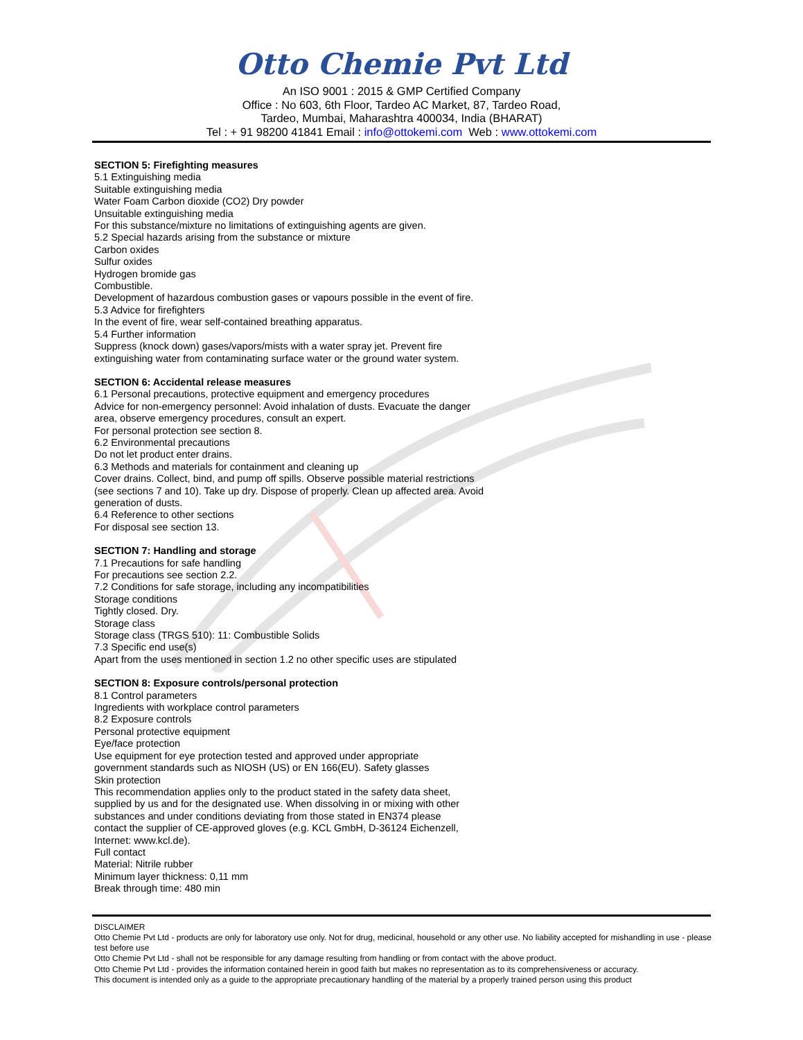Otto Chemie Pvt Ltd
An ISO 9001 : 2015 & GMP Certified Company
Office : No 603, 6th Floor, Tardeo AC Market, 87, Tardeo Road,
Tardeo, Mumbai, Maharashtra 400034, India (BHARAT)
Tel : + 91 98200 41841 Email : info@ottokemi.com Web : www.ottokemi.com
SECTION 5: Firefighting measures
5.1 Extinguishing media
Suitable extinguishing media
Water Foam Carbon dioxide (CO2) Dry powder
Unsuitable extinguishing media
For this substance/mixture no limitations of extinguishing agents are given.
5.2 Special hazards arising from the substance or mixture
Carbon oxides
Sulfur oxides
Hydrogen bromide gas
Combustible.
Development of hazardous combustion gases or vapours possible in the event of fire.
5.3 Advice for firefighters
In the event of fire, wear self-contained breathing apparatus.
5.4 Further information
Suppress (knock down) gases/vapors/mists with a water spray jet. Prevent fire
extinguishing water from contaminating surface water or the ground water system.
SECTION 6: Accidental release measures
6.1 Personal precautions, protective equipment and emergency procedures
Advice for non-emergency personnel: Avoid inhalation of dusts. Evacuate the danger
area, observe emergency procedures, consult an expert.
For personal protection see section 8.
6.2 Environmental precautions
Do not let product enter drains.
6.3 Methods and materials for containment and cleaning up
Cover drains. Collect, bind, and pump off spills. Observe possible material restrictions
(see sections 7 and 10). Take up dry. Dispose of properly. Clean up affected area. Avoid
generation of dusts.
6.4 Reference to other sections
For disposal see section 13.
SECTION 7: Handling and storage
7.1 Precautions for safe handling
For precautions see section 2.2.
7.2 Conditions for safe storage, including any incompatibilities
Storage conditions
Tightly closed. Dry.
Storage class
Storage class (TRGS 510): 11: Combustible Solids
7.3 Specific end use(s)
Apart from the uses mentioned in section 1.2 no other specific uses are stipulated
SECTION 8: Exposure controls/personal protection
8.1 Control parameters
Ingredients with workplace control parameters
8.2 Exposure controls
Personal protective equipment
Eye/face protection
Use equipment for eye protection tested and approved under appropriate
government standards such as NIOSH (US) or EN 166(EU). Safety glasses
Skin protection
This recommendation applies only to the product stated in the safety data sheet,
supplied by us and for the designated use. When dissolving in or mixing with other
substances and under conditions deviating from those stated in EN374 please
contact the supplier of CE-approved gloves (e.g. KCL GmbH, D-36124 Eichenzell,
Internet: www.kcl.de).
Full contact
Material: Nitrile rubber
Minimum layer thickness: 0,11 mm
Break through time: 480 min
DISCLAIMER
Otto Chemie Pvt Ltd - products are only for laboratory use only. Not for drug, medicinal, household or any other use. No liability accepted for mishandling in use - please test before use
Otto Chemie Pvt Ltd - shall not be responsible for any damage resulting from handling or from contact with the above product.
Otto Chemie Pvt Ltd - provides the information contained herein in good faith but makes no representation as to its comprehensiveness or accuracy.
This document is intended only as a guide to the appropriate precautionary handling of the material by a properly trained person using this product